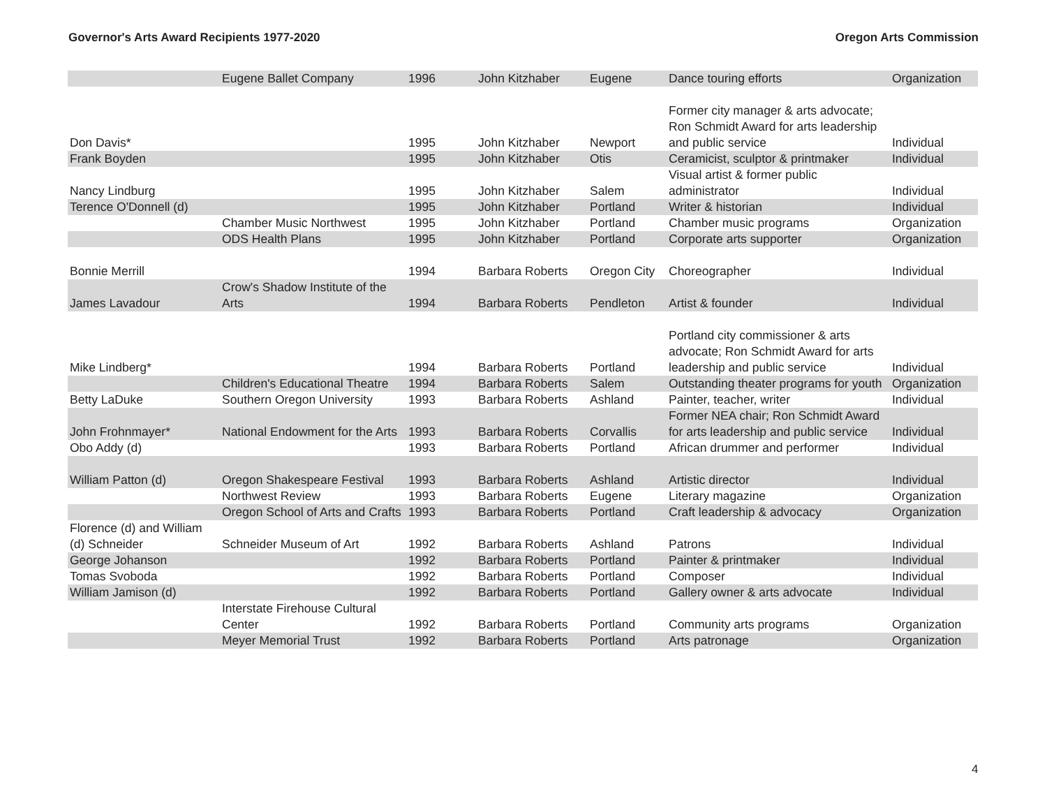Governor's Arts Award Recipients 1977-2020 Oregon Arts Commission
| | Eugene Ballet Company | 1996 | John Kitzhaber | Eugene | Dance touring efforts | Organization |
| Don Davis* | | 1995 | John Kitzhaber | Newport | Former city manager & arts advocate; Ron Schmidt Award for arts leadership and public service | Individual |
| Frank Boyden | | 1995 | John Kitzhaber | Otis | Ceramicist, sculptor & printmaker | Individual |
| Nancy Lindburg | | 1995 | John Kitzhaber | Salem | Visual artist & former public administrator | Individual |
| Terence O'Donnell (d) | | 1995 | John Kitzhaber | Portland | Writer & historian | Individual |
| | Chamber Music Northwest | 1995 | John Kitzhaber | Portland | Chamber music programs | Organization |
| | ODS Health Plans | 1995 | John Kitzhaber | Portland | Corporate arts supporter | Organization |
| Bonnie Merrill | | 1994 | Barbara Roberts | Oregon City | Choreographer | Individual |
| James Lavadour | Crow's Shadow Institute of the Arts | 1994 | Barbara Roberts | Pendleton | Artist & founder | Individual |
| Mike Lindberg* | | 1994 | Barbara Roberts | Portland | Portland city commissioner & arts advocate; Ron Schmidt Award for arts leadership and public service | Individual |
| | Children's Educational Theatre | 1994 | Barbara Roberts | Salem | Outstanding theater programs for youth | Organization |
| Betty LaDuke | Southern Oregon University | 1993 | Barbara Roberts | Ashland | Painter, teacher, writer | Individual |
| John Frohnmayer* | National Endowment for the Arts | 1993 | Barbara Roberts | Corvallis | Former NEA chair; Ron Schmidt Award for arts leadership and public service | Individual |
| Obo Addy (d) | | 1993 | Barbara Roberts | Portland | African drummer and performer | Individual |
| William Patton (d) | Oregon Shakespeare Festival | 1993 | Barbara Roberts | Ashland | Artistic director | Individual |
| | Northwest Review | 1993 | Barbara Roberts | Eugene | Literary magazine | Organization |
| | Oregon School of Arts and Crafts | 1993 | Barbara Roberts | Portland | Craft leadership & advocacy | Organization |
| Florence (d) and William (d) Schneider | Schneider Museum of Art | 1992 | Barbara Roberts | Ashland | Patrons | Individual |
| George Johanson | | 1992 | Barbara Roberts | Portland | Painter & printmaker | Individual |
| Tomas Svoboda | | 1992 | Barbara Roberts | Portland | Composer | Individual |
| William Jamison (d) | | 1992 | Barbara Roberts | Portland | Gallery owner & arts advocate | Individual |
| | Interstate Firehouse Cultural Center | 1992 | Barbara Roberts | Portland | Community arts programs | Organization |
| | Meyer Memorial Trust | 1992 | Barbara Roberts | Portland | Arts patronage | Organization |
4